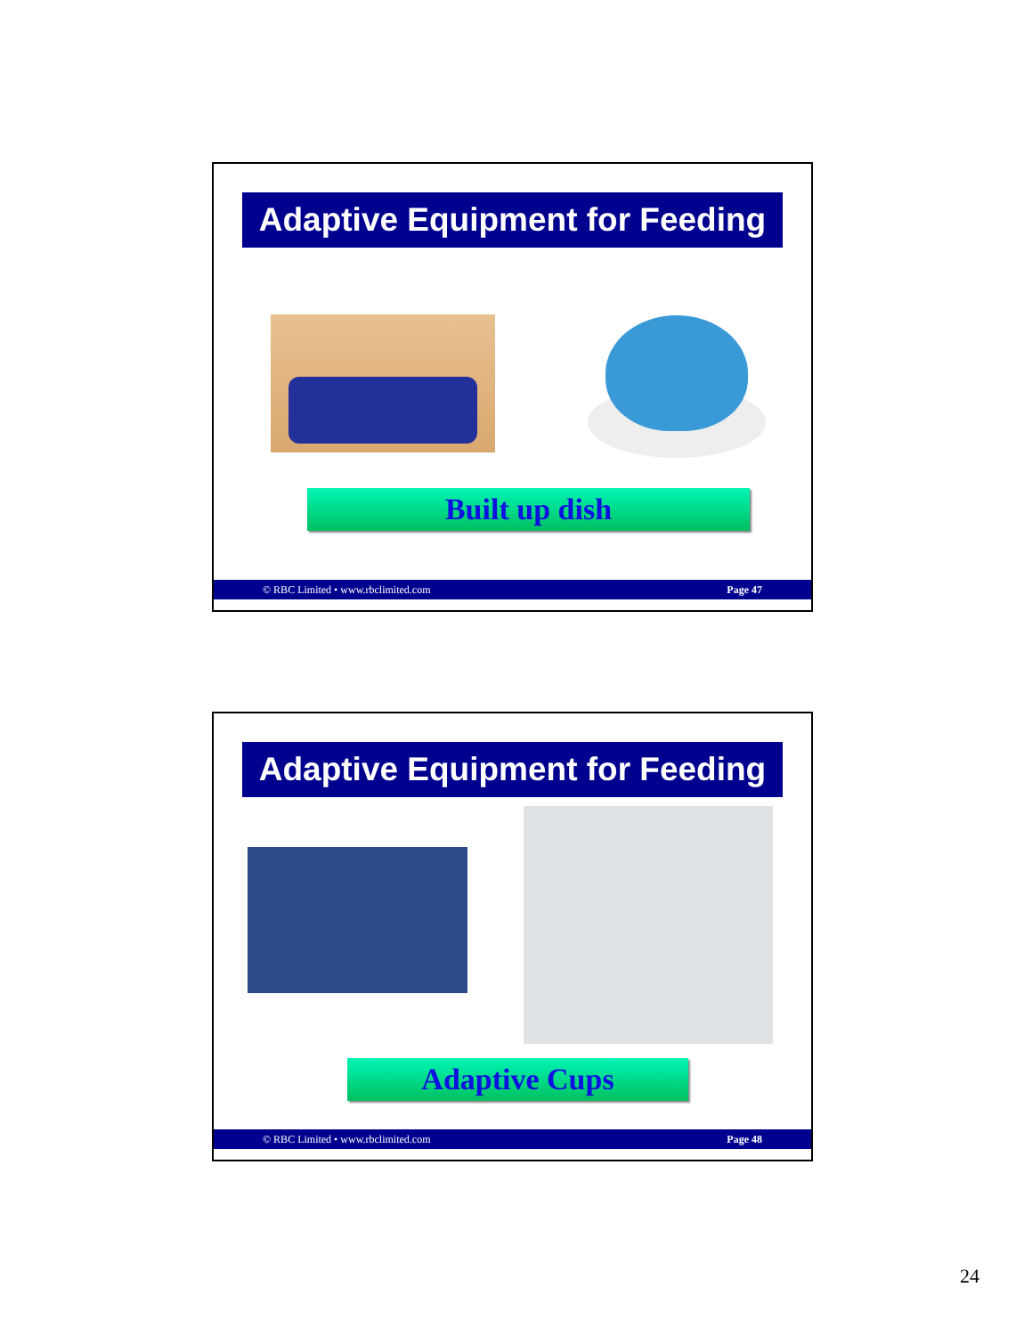Adaptive Equipment for Feeding
Built up dish
© RBC Limited • www.rbclimited.com Page 47
Adaptive Equipment for Feeding
Adaptive Cups
© RBC Limited • www.rbclimited.com Page 48
24